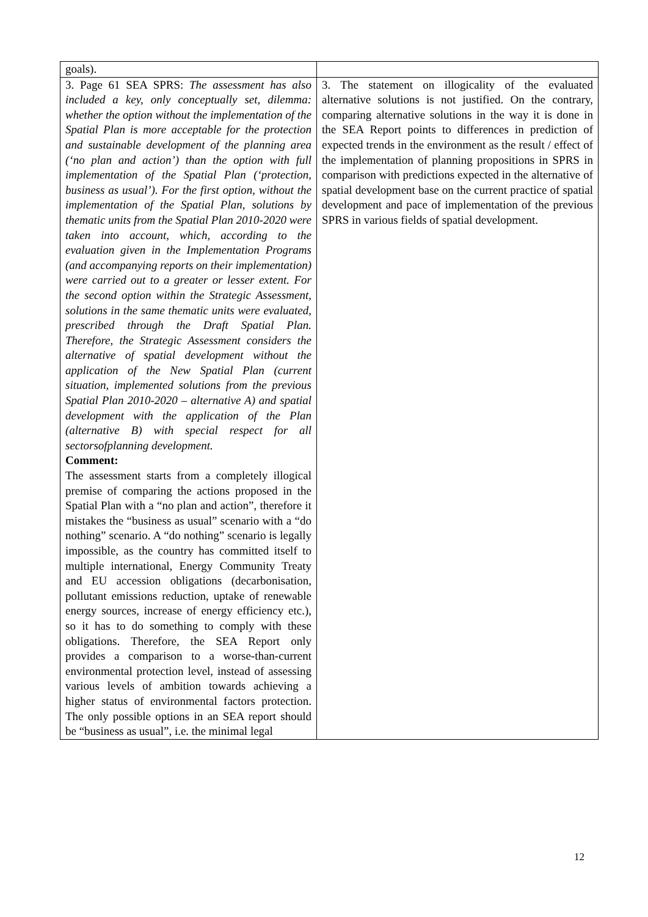| goals). | |
| 3. Page 61 SEA SPRS: The assessment has also included a key, only conceptually set, dilemma: whether the option without the implementation of the Spatial Plan is more acceptable for the protection and sustainable development of the planning area (‘no plan and action’) than the option with full implementation of the Spatial Plan (‘protection, business as usual’). For the first option, without the implementation of the Spatial Plan, solutions by thematic units from the Spatial Plan 2010-2020 were taken into account, which, according to the evaluation given in the Implementation Programs (and accompanying reports on their implementation) were carried out to a greater or lesser extent. For the second option within the Strategic Assessment, solutions in the same thematic units were evaluated, prescribed through the Draft Spatial Plan. Therefore, the Strategic Assessment considers the alternative of spatial development without the application of the New Spatial Plan (current situation, implemented solutions from the previous Spatial Plan 2010-2020 – alternative A) and spatial development with the application of the Plan (alternative B) with special respect for all sectorsofplanning development. Comment: The assessment starts from a completely illogical premise of comparing the actions proposed in the Spatial Plan with a “no plan and action”, therefore it mistakes the “business as usual” scenario with a “do nothing” scenario. A “do nothing” scenario is legally impossible, as the country has committed itself to multiple international, Energy Community Treaty and EU accession obligations (decarbonisation, pollutant emissions reduction, uptake of renewable energy sources, increase of energy efficiency etc.), so it has to do something to comply with these obligations. Therefore, the SEA Report only provides a comparison to a worse-than-current environmental protection level, instead of assessing various levels of ambition towards achieving a higher status of environmental factors protection. The only possible options in an SEA report should be “business as usual”, i.e. the minimal legal | 3. The statement on illogicality of the evaluated alternative solutions is not justified. On the contrary, comparing alternative solutions in the way it is done in the SEA Report points to differences in prediction of expected trends in the environment as the result / effect of the implementation of planning propositions in SPRS in comparison with predictions expected in the alternative of spatial development base on the current practice of spatial development and pace of implementation of the previous SPRS in various fields of spatial development. |
12